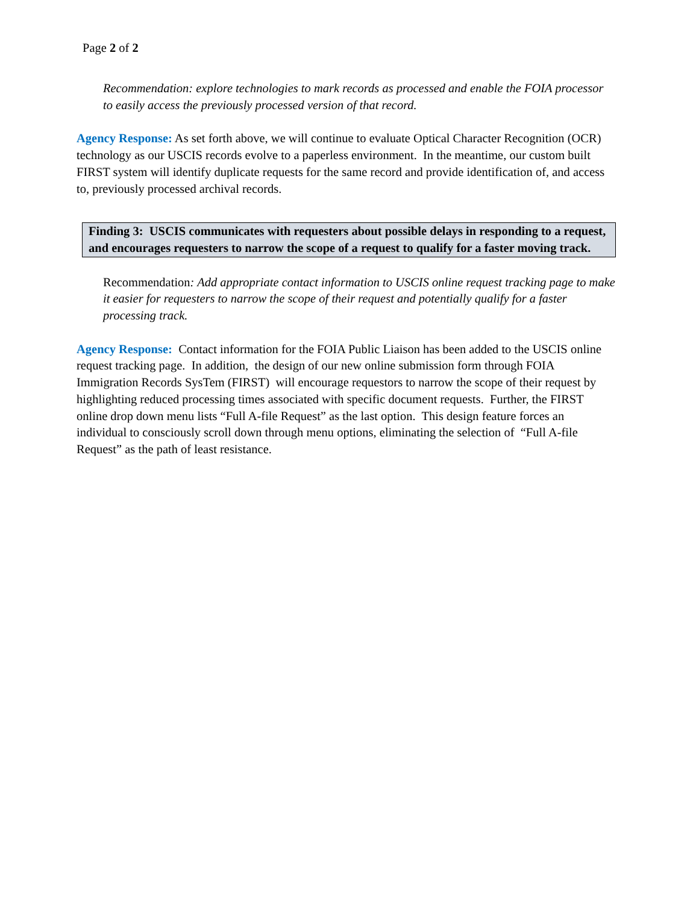Page 2 of 2
Recommendation: explore technologies to mark records as processed and enable the FOIA processor to easily access the previously processed version of that record.
Agency Response: As set forth above, we will continue to evaluate Optical Character Recognition (OCR) technology as our USCIS records evolve to a paperless environment. In the meantime, our custom built FIRST system will identify duplicate requests for the same record and provide identification of, and access to, previously processed archival records.
Finding 3: USCIS communicates with requesters about possible delays in responding to a request, and encourages requesters to narrow the scope of a request to qualify for a faster moving track.
Recommendation: Add appropriate contact information to USCIS online request tracking page to make it easier for requesters to narrow the scope of their request and potentially qualify for a faster processing track.
Agency Response: Contact information for the FOIA Public Liaison has been added to the USCIS online request tracking page. In addition, the design of our new online submission form through FOIA Immigration Records SysTem (FIRST) will encourage requestors to narrow the scope of their request by highlighting reduced processing times associated with specific document requests. Further, the FIRST online drop down menu lists “Full A-file Request” as the last option. This design feature forces an individual to consciously scroll down through menu options, eliminating the selection of “Full A-file Request” as the path of least resistance.